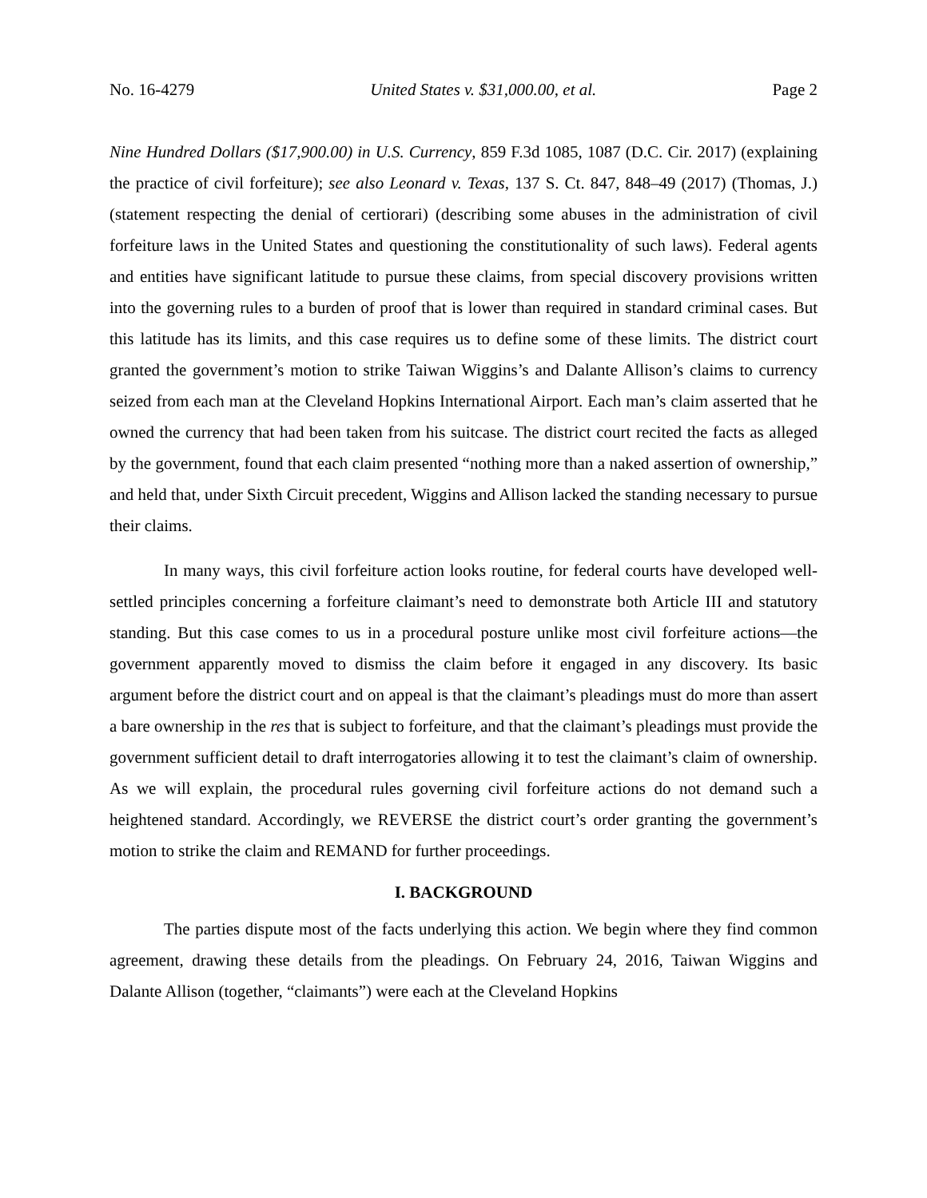No. 16-4279 United States v. $31,000.00, et al. Page 2
Nine Hundred Dollars ($17,900.00) in U.S. Currency, 859 F.3d 1085, 1087 (D.C. Cir. 2017) (explaining the practice of civil forfeiture); see also Leonard v. Texas, 137 S. Ct. 847, 848–49 (2017) (Thomas, J.) (statement respecting the denial of certiorari) (describing some abuses in the administration of civil forfeiture laws in the United States and questioning the constitutionality of such laws). Federal agents and entities have significant latitude to pursue these claims, from special discovery provisions written into the governing rules to a burden of proof that is lower than required in standard criminal cases. But this latitude has its limits, and this case requires us to define some of these limits. The district court granted the government’s motion to strike Taiwan Wiggins’s and Dalante Allison’s claims to currency seized from each man at the Cleveland Hopkins International Airport. Each man’s claim asserted that he owned the currency that had been taken from his suitcase. The district court recited the facts as alleged by the government, found that each claim presented “nothing more than a naked assertion of ownership,” and held that, under Sixth Circuit precedent, Wiggins and Allison lacked the standing necessary to pursue their claims.
In many ways, this civil forfeiture action looks routine, for federal courts have developed well-settled principles concerning a forfeiture claimant’s need to demonstrate both Article III and statutory standing. But this case comes to us in a procedural posture unlike most civil forfeiture actions—the government apparently moved to dismiss the claim before it engaged in any discovery. Its basic argument before the district court and on appeal is that the claimant’s pleadings must do more than assert a bare ownership in the res that is subject to forfeiture, and that the claimant’s pleadings must provide the government sufficient detail to draft interrogatories allowing it to test the claimant’s claim of ownership. As we will explain, the procedural rules governing civil forfeiture actions do not demand such a heightened standard. Accordingly, we REVERSE the district court’s order granting the government’s motion to strike the claim and REMAND for further proceedings.
I. BACKGROUND
The parties dispute most of the facts underlying this action. We begin where they find common agreement, drawing these details from the pleadings. On February 24, 2016, Taiwan Wiggins and Dalante Allison (together, “claimants”) were each at the Cleveland Hopkins